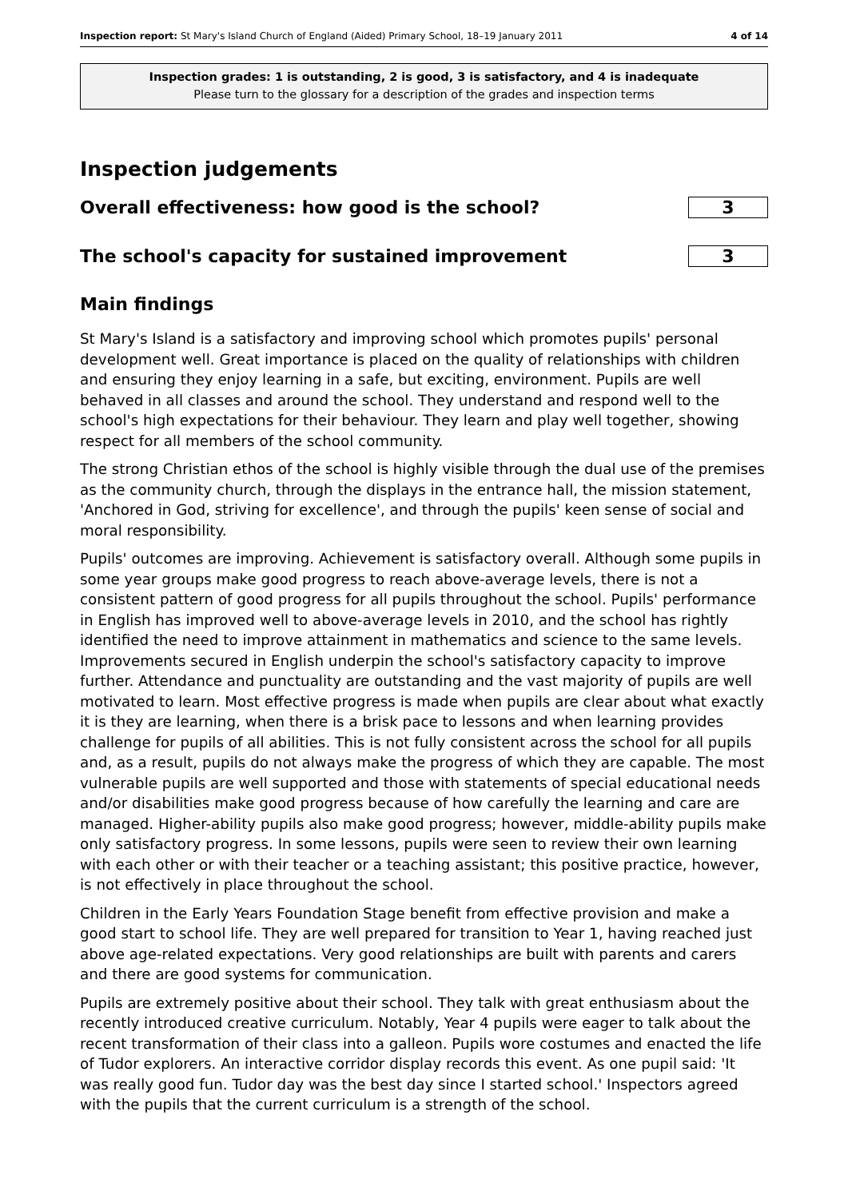Inspection report: St Mary's Island Church of England (Aided) Primary School, 18–19 January 2011 4 of 14
Inspection grades: 1 is outstanding, 2 is good, 3 is satisfactory, and 4 is inadequate
Please turn to the glossary for a description of the grades and inspection terms
Inspection judgements
Overall effectiveness: how good is the school?
3
The school's capacity for sustained improvement
3
Main findings
St Mary's Island is a satisfactory and improving school which promotes pupils' personal development well. Great importance is placed on the quality of relationships with children and ensuring they enjoy learning in a safe, but exciting, environment. Pupils are well behaved in all classes and around the school. They understand and respond well to the school's high expectations for their behaviour. They learn and play well together, showing respect for all members of the school community.
The strong Christian ethos of the school is highly visible through the dual use of the premises as the community church, through the displays in the entrance hall, the mission statement, 'Anchored in God, striving for excellence', and through the pupils' keen sense of social and moral responsibility.
Pupils' outcomes are improving. Achievement is satisfactory overall. Although some pupils in some year groups make good progress to reach above-average levels, there is not a consistent pattern of good progress for all pupils throughout the school. Pupils' performance in English has improved well to above-average levels in 2010, and the school has rightly identified the need to improve attainment in mathematics and science to the same levels. Improvements secured in English underpin the school's satisfactory capacity to improve further. Attendance and punctuality are outstanding and the vast majority of pupils are well motivated to learn. Most effective progress is made when pupils are clear about what exactly it is they are learning, when there is a brisk pace to lessons and when learning provides challenge for pupils of all abilities. This is not fully consistent across the school for all pupils and, as a result, pupils do not always make the progress of which they are capable. The most vulnerable pupils are well supported and those with statements of special educational needs and/or disabilities make good progress because of how carefully the learning and care are managed. Higher-ability pupils also make good progress; however, middle-ability pupils make only satisfactory progress. In some lessons, pupils were seen to review their own learning with each other or with their teacher or a teaching assistant; this positive practice, however, is not effectively in place throughout the school.
Children in the Early Years Foundation Stage benefit from effective provision and make a good start to school life. They are well prepared for transition to Year 1, having reached just above age-related expectations. Very good relationships are built with parents and carers and there are good systems for communication.
Pupils are extremely positive about their school. They talk with great enthusiasm about the recently introduced creative curriculum. Notably, Year 4 pupils were eager to talk about the recent transformation of their class into a galleon. Pupils wore costumes and enacted the life of Tudor explorers. An interactive corridor display records this event. As one pupil said: 'It was really good fun. Tudor day was the best day since I started school.' Inspectors agreed with the pupils that the current curriculum is a strength of the school.